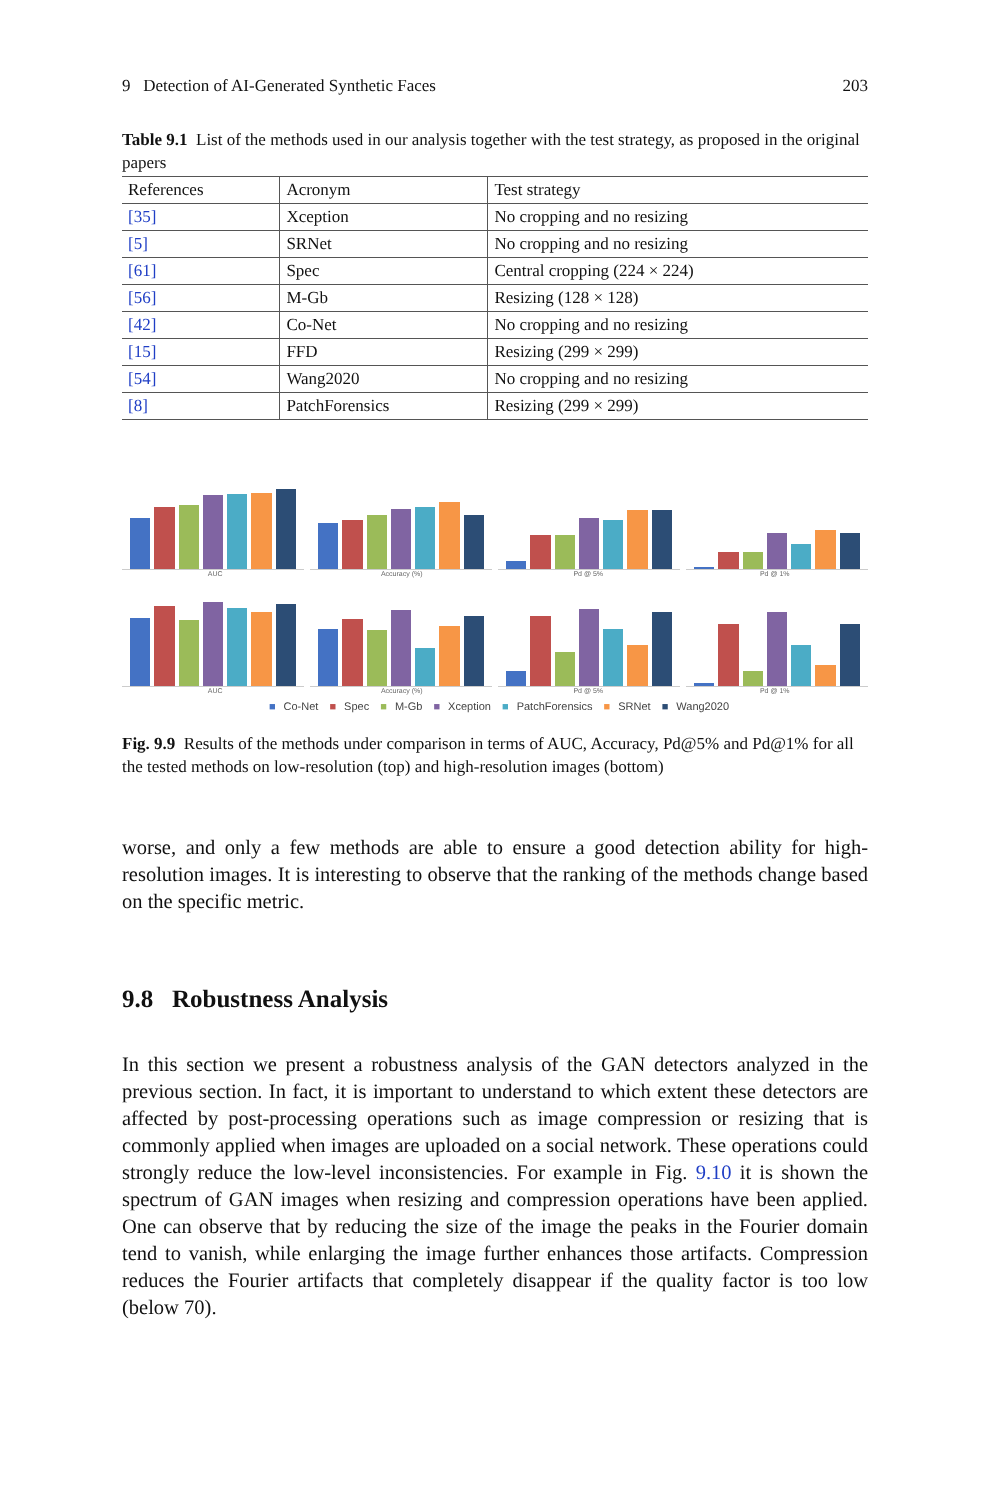9 Detection of AI-Generated Synthetic Faces 203
Table 9.1 List of the methods used in our analysis together with the test strategy, as proposed in the original papers
| References | Acronym | Test strategy |
| --- | --- | --- |
| [35] | Xception | No cropping and no resizing |
| [5] | SRNet | No cropping and no resizing |
| [61] | Spec | Central cropping (224 × 224) |
| [56] | M-Gb | Resizing (128 × 128) |
| [42] | Co-Net | No cropping and no resizing |
| [15] | FFD | Resizing (299 × 299) |
| [54] | Wang2020 | No cropping and no resizing |
| [8] | PatchForensics | Resizing (299 × 299) |
AUC Accuracy (%) Pd @ 5% Pd @ 1%
AUC Accuracy (%) Pd @ 5% Pd @ 1%
■ Co-Net ■ Spec ■ M-Gb ■ Xception ■ PatchForensics ■ SRNet ■ Wang2020
Fig. 9.9 Results of the methods under comparison in terms of AUC, Accuracy, Pd@5% and Pd@1% for all the tested methods on low-resolution (top) and high-resolution images (bottom)
worse, and only a few methods are able to ensure a good detection ability for high-resolution images. It is interesting to observe that the ranking of the methods change based on the specific metric.
9.8 Robustness Analysis
In this section we present a robustness analysis of the GAN detectors analyzed in the previous section. In fact, it is important to understand to which extent these detectors are affected by post-processing operations such as image compression or resizing that is commonly applied when images are uploaded on a social network. These operations could strongly reduce the low-level inconsistencies. For example in Fig. 9.10 it is shown the spectrum of GAN images when resizing and compression operations have been applied. One can observe that by reducing the size of the image the peaks in the Fourier domain tend to vanish, while enlarging the image further enhances those artifacts. Compression reduces the Fourier artifacts that completely disappear if the quality factor is too low (below 70).